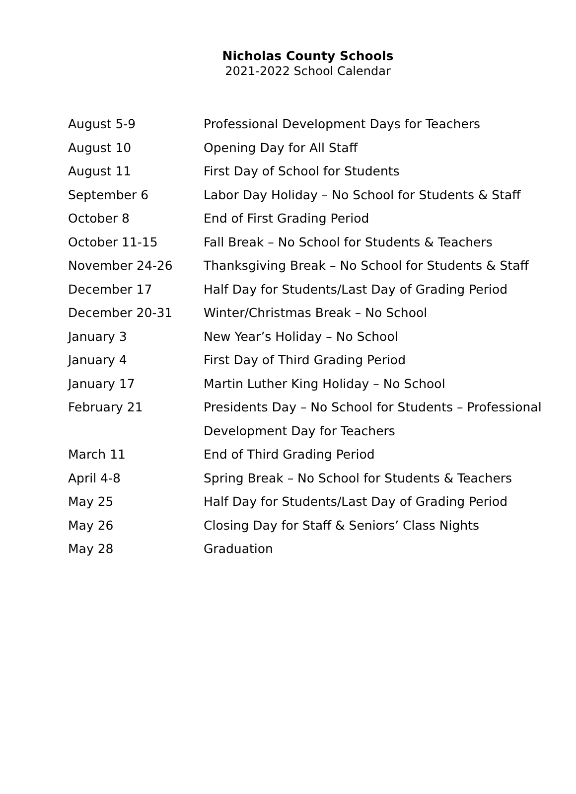Nicholas County Schools
2021-2022 School Calendar
| August 5-9 | Professional Development Days for Teachers |
| August 10 | Opening Day for All Staff |
| August 11 | First Day of School for Students |
| September 6 | Labor Day Holiday – No School for Students & Staff |
| October 8 | End of First Grading Period |
| October 11-15 | Fall Break – No School for Students & Teachers |
| November 24-26 | Thanksgiving Break – No School for Students & Staff |
| December 17 | Half Day for Students/Last Day of Grading Period |
| December 20-31 | Winter/Christmas Break – No School |
| January 3 | New Year’s Holiday – No School |
| January 4 | First Day of Third Grading Period |
| January 17 | Martin Luther King Holiday – No School |
| February 21 | Presidents Day – No School for Students – Professional |
| | Development Day for Teachers |
| March 11 | End of Third Grading Period |
| April 4-8 | Spring Break – No School for Students & Teachers |
| May 25 | Half Day for Students/Last Day of Grading Period |
| May 26 | Closing Day for Staff & Seniors’ Class Nights |
| May 28 | Graduation |